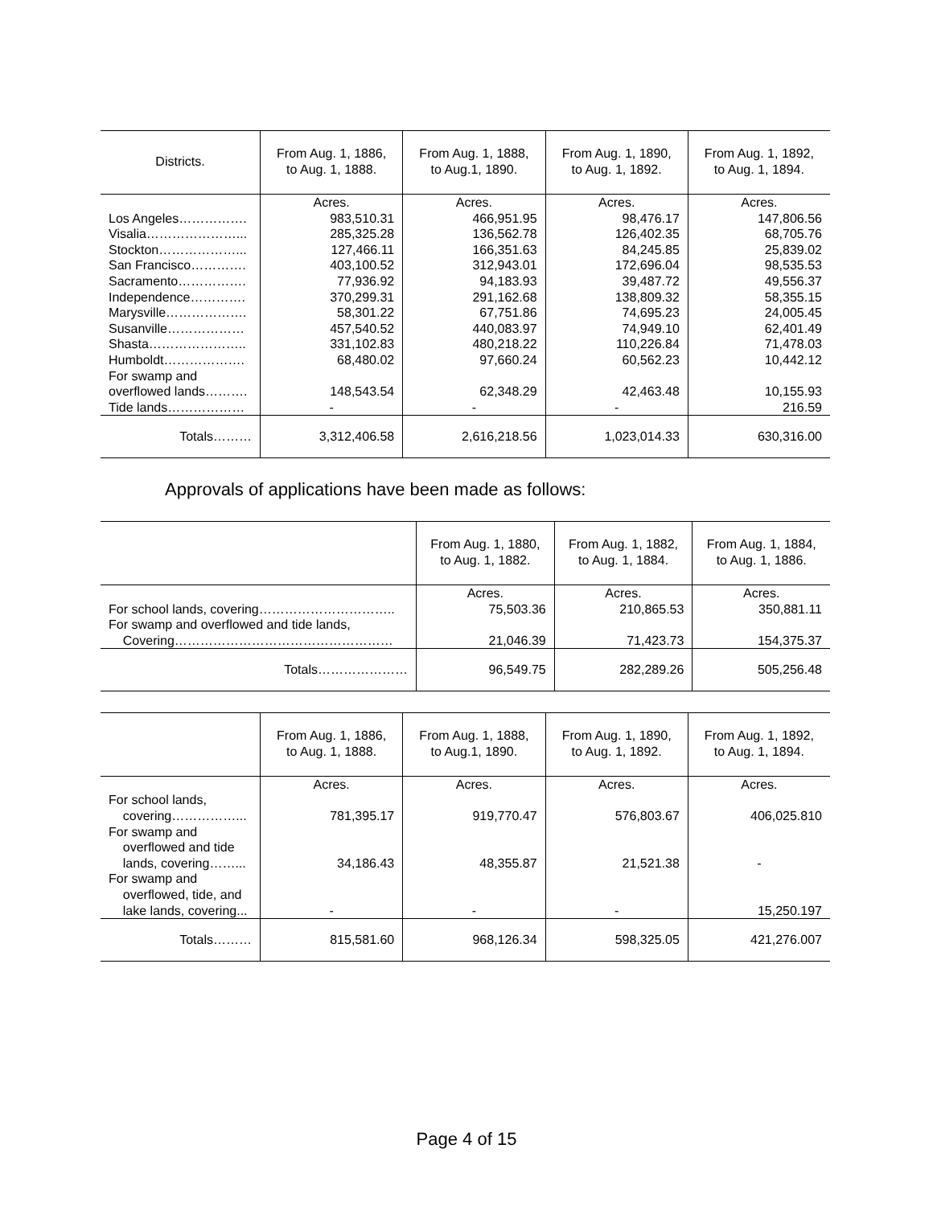| Districts. | From Aug. 1, 1886, to Aug. 1, 1888. | From Aug. 1, 1888, to Aug.1, 1890. | From Aug. 1, 1890, to Aug. 1, 1892. | From Aug. 1, 1892, to Aug. 1, 1894. |
| --- | --- | --- | --- | --- |
| | Acres. | Acres. | Acres. | Acres. |
| Los Angeles……………. | 983,510.31 | 466,951.95 | 98,476.17 | 147,806.56 |
| Visalia…………………... | 285,325.28 | 136,562.78 | 126,402.35 | 68,705.76 |
| Stockton………………... | 127,466.11 | 166,351.63 | 84,245.85 | 25,839.02 |
| San Francisco…………. | 403,100.52 | 312,943.01 | 172,696.04 | 98,535.53 |
| Sacramento……………. | 77,936.92 | 94,183.93 | 39,487.72 | 49,556.37 |
| Independence…………. | 370,299.31 | 291,162.68 | 138,809.32 | 58,355.15 |
| Marysville………………. | 58,301.22 | 67,751.86 | 74,695.23 | 24,005.45 |
| Susanville……………… | 457,540.52 | 440,083.97 | 74,949.10 | 62,401.49 |
| Shasta………………….. | 331,102.83 | 480,218.22 | 110,226.84 | 71,478.03 |
| Humboldt………………. | 68,480.02 | 97,660.24 | 60,562.23 | 10,442.12 |
| For swamp and overflowed lands………. | 148,543.54 | 62,348.29 | 42,463.48 | 10,155.93 |
| Tide lands……………… | - | - | - | 216.59 |
| Totals……… | 3,312,406.58 | 2,616,218.56 | 1,023,014.33 | 630,316.00 |
Approvals of applications have been made as follows:
| | From Aug. 1, 1880, to Aug. 1, 1882. | From Aug. 1, 1882, to Aug. 1, 1884. | From Aug. 1, 1884, to Aug. 1, 1886. |
| --- | --- | --- | --- |
| | Acres. | Acres. | Acres. |
| For school lands, covering………………………….. | 75,503.36 | 210,865.53 | 350,881.11 |
| For swamp and overflowed and tide lands, Covering…………………………………………… | 21,046.39 | 71,423.73 | 154,375.37 |
| Totals………………… | 96,549.75 | 282,289.26 | 505,256.48 |
| | From Aug. 1, 1886, to Aug. 1, 1888. | From Aug. 1, 1888, to Aug.1, 1890. | From Aug. 1, 1890, to Aug. 1, 1892. | From Aug. 1, 1892, to Aug. 1, 1894. |
| --- | --- | --- | --- | --- |
| | Acres. | Acres. | Acres. | Acres. |
| For school lands, covering……………... | 781,395.17 | 919,770.47 | 576,803.67 | 406,025.810 |
| For swamp and overflowed and tide lands, covering……... | 34,186.43 | 48,355.87 | 21,521.38 | - |
| For swamp and overflowed, tide, and lake lands, covering... | - | - | - | 15,250.197 |
| Totals……… | 815,581.60 | 968,126.34 | 598,325.05 | 421,276.007 |
Page 4 of 15